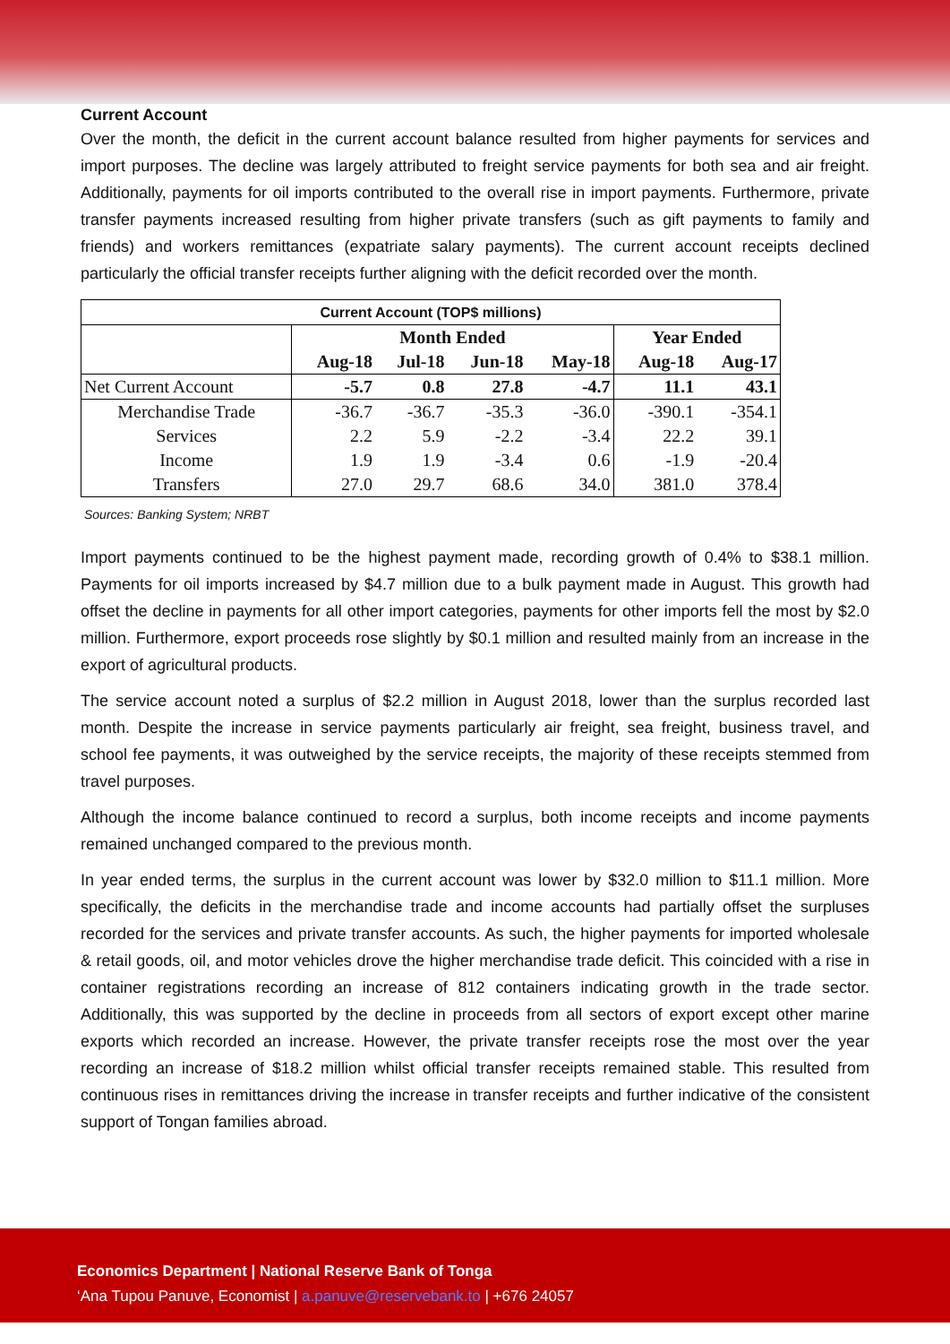Current Account
Over the month, the deficit in the current account balance resulted from higher payments for services and import purposes. The decline was largely attributed to freight service payments for both sea and air freight. Additionally, payments for oil imports contributed to the overall rise in import payments. Furthermore, private transfer payments increased resulting from higher private transfers (such as gift payments to family and friends) and workers remittances (expatriate salary payments). The current account receipts declined particularly the official transfer receipts further aligning with the deficit recorded over the month.
| Current Account (TOP$ millions) | | | | | | |
| --- | --- | --- | --- | --- | --- | --- |
| | Month Ended | | | | Year Ended | |
| | Aug-18 | Jul-18 | Jun-18 | May-18 | Aug-18 | Aug-17 |
| Net Current Account | -5.7 | 0.8 | 27.8 | -4.7 | 11.1 | 43.1 |
| Merchandise Trade | -36.7 | -36.7 | -35.3 | -36.0 | -390.1 | -354.1 |
| Services | 2.2 | 5.9 | -2.2 | -3.4 | 22.2 | 39.1 |
| Income | 1.9 | 1.9 | -3.4 | 0.6 | -1.9 | -20.4 |
| Transfers | 27.0 | 29.7 | 68.6 | 34.0 | 381.0 | 378.4 |
Sources: Banking System; NRBT
Import payments continued to be the highest payment made, recording growth of 0.4% to $38.1 million. Payments for oil imports increased by $4.7 million due to a bulk payment made in August. This growth had offset the decline in payments for all other import categories, payments for other imports fell the most by $2.0 million. Furthermore, export proceeds rose slightly by $0.1 million and resulted mainly from an increase in the export of agricultural products.
The service account noted a surplus of $2.2 million in August 2018, lower than the surplus recorded last month. Despite the increase in service payments particularly air freight, sea freight, business travel, and school fee payments, it was outweighed by the service receipts, the majority of these receipts stemmed from travel purposes.
Although the income balance continued to record a surplus, both income receipts and income payments remained unchanged compared to the previous month.
In year ended terms, the surplus in the current account was lower by $32.0 million to $11.1 million. More specifically, the deficits in the merchandise trade and income accounts had partially offset the surpluses recorded for the services and private transfer accounts. As such, the higher payments for imported wholesale & retail goods, oil, and motor vehicles drove the higher merchandise trade deficit. This coincided with a rise in container registrations recording an increase of 812 containers indicating growth in the trade sector. Additionally, this was supported by the decline in proceeds from all sectors of export except other marine exports which recorded an increase. However, the private transfer receipts rose the most over the year recording an increase of $18.2 million whilst official transfer receipts remained stable. This resulted from continuous rises in remittances driving the increase in transfer receipts and further indicative of the consistent support of Tongan families abroad.
Economics Department | National Reserve Bank of Tonga
‘Ana Tupou Panuve, Economist | a.panuve@reservebank.to | +676 24057